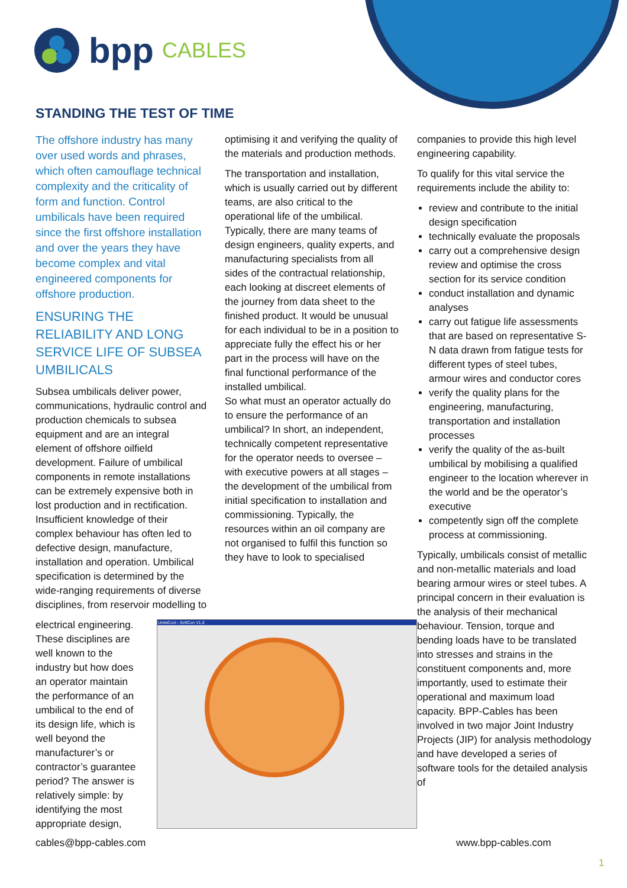bpp CABLES
STANDING THE TEST OF TIME
The offshore industry has many over used words and phrases, which often camouflage technical complexity and the criticality of form and function. Control umbilicals have been required since the first offshore installation and over the years they have become complex and vital engineered components for offshore production.
ENSURING THE RELIABILITY AND LONG SERVICE LIFE OF SUBSEA UMBILICALS
Subsea umbilicals deliver power, communications, hydraulic control and production chemicals to subsea equipment and are an integral element of offshore oilfield development. Failure of umbilical components in remote installations can be extremely expensive both in lost production and in rectification. Insufficient knowledge of their complex behaviour has often led to defective design, manufacture, installation and operation. Umbilical specification is determined by the wide-ranging requirements of diverse disciplines, from reservoir modelling to
electrical engineering. These disciplines are well known to the industry but how does an operator maintain the performance of an umbilical to the end of its design life, which is well beyond the manufacturer’s or contractor’s guarantee period? The answer is relatively simple: by identifying the most appropriate design,
optimising it and verifying the quality of the materials and production methods.
The transportation and installation, which is usually carried out by different teams, are also critical to the operational life of the umbilical. Typically, there are many teams of design engineers, quality experts, and manufacturing specialists from all sides of the contractual relationship, each looking at discreet elements of the journey from data sheet to the finished product. It would be unusual for each individual to be in a position to appreciate fully the effect his or her part in the process will have on the final functional performance of the installed umbilical.
So what must an operator actually do to ensure the performance of an umbilical? In short, an independent, technically competent representative for the operator needs to oversee – with executive powers at all stages – the development of the umbilical from initial specification to installation and commissioning. Typically, the resources within an oil company are not organised to fulfil this function so they have to look to specialised
companies to provide this high level engineering capability.
To qualify for this vital service the requirements include the ability to:
review and contribute to the initial design specification
technically evaluate the proposals
carry out a comprehensive design review and optimise the cross section for its service condition
conduct installation and dynamic analyses
carry out fatigue life assessments that are based on representative S-N data drawn from fatigue tests for different types of steel tubes, armour wires and conductor cores
verify the quality plans for the engineering, manufacturing, transportation and installation processes
verify the quality of the as-built umbilical by mobilising a qualified engineer to the location wherever in the world and be the operator’s executive
competently sign off the complete process at commissioning.
Typically, umbilicals consist of metallic and non-metallic materials and load bearing armour wires or steel tubes. A principal concern in their evaluation is the analysis of their mechanical behaviour. Tension, torque and bending loads have to be translated into stresses and strains in the constituent components and, more importantly, used to estimate their operational and maximum load capacity. BPP-Cables has been involved in two major Joint Industry Projects (JIP) for analysis methodology and have developed a series of software tools for the detailed analysis of
UmbiCool - SoftCon V1.0
cables@bpp-cables.com www.bpp-cables.com
1